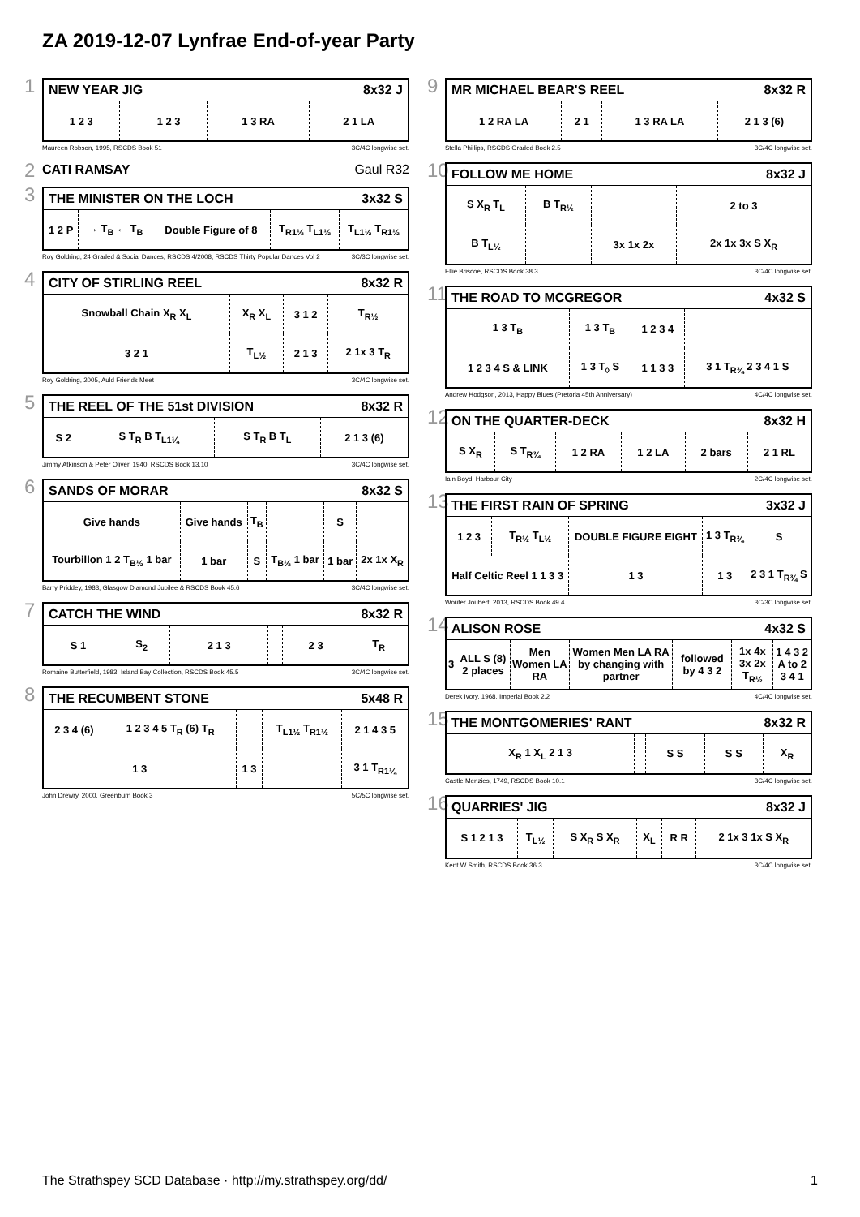ZA 2019-12-07 Lynfrae End-of-year Party
1
NEW YEAR JIG 8x32 J
| 1 2 3 | | 1 2 3 | 1 3 RA | 2 1 LA |
Maureen Robson, 1995, RSCDS Book 51 3C/4C longwise set.
2
CATI RAMSAY Gaul R32
3
THE MINISTER ON THE LOCH 3x32 S
| 1 2 P | → T<sub>B</sub> ← T<sub>B</sub> | Double Figure of 8 | T<sub>R1½</sub> T<sub>L1½</sub> | T<sub>L1½</sub> T<sub>R1½</sub> |
Roy Goldring, 24 Graded & Social Dances, RSCDS 4/2008, RSCDS Thirty Popular Dances Vol 2 3C/3C longwise set.
4
CITY OF STIRLING REEL 8x32 R
| Snowball Chain X<sub>R</sub> X<sub>L</sub> | X<sub>R</sub> X<sub>L</sub> | 3 1 2 | T<sub>R½</sub> |
| 3 2 1 | T<sub>L½</sub> | 2 1 3 | 2 1x 3 T<sub>R</sub> |
Roy Goldring, 2005, Auld Friends Meet 3C/4C longwise set.
5
THE REEL OF THE 51st DIVISION 8x32 R
| S 2 | S T<sub>R</sub> B T<sub>L1¼</sub> | S T<sub>R</sub> B T<sub>L</sub> | 2 1 3 (6) |
Jimmy Atkinson & Peter Oliver, 1940, RSCDS Book 13.10 3C/4C longwise set.
6
SANDS OF MORAR 8x32 S
| Give hands | Give hands | T<sub>B</sub> | | S | |
| Tourbillon 1 2 T<sub>B½</sub> 1 bar | 1 bar | S | T<sub>B½</sub> 1 bar | 1 bar | 2x 1x X<sub>R</sub> |
Barry Priddey, 1983, Glasgow Diamond Jubilee & RSCDS Book 45.6 3C/4C longwise set.
7
CATCH THE WIND 8x32 R
| S 1 | S<sub>2</sub> | 2 1 3 | | 2 3 | T<sub>R</sub> |
Romaine Butterfield, 1983, Island Bay Collection, RSCDS Book 45.5 3C/4C longwise set.
8
THE RECUMBENT STONE 5x48 R
| 2 3 4 (6) | 1 2 3 4 5 T<sub>R</sub> (6) T<sub>R</sub> | | T<sub>L1½</sub> T<sub>R1½</sub> | 2 1 4 3 5 |
| 1 3 | | 1 3 | | 3 1 T<sub>R1¼</sub> |
John Drewry, 2000, Greenburn Book 3 5C/5C longwise set.
9
MR MICHAEL BEAR'S REEL 8x32 R
| 1 2 RA LA | 2 1 | 1 3 RA LA | 2 1 3 (6) |
Stella Phillips, RSCDS Graded Book 2.5 3C/4C longwise set.
10
FOLLOW ME HOME 8x32 J
| S X<sub>R</sub> T<sub>L</sub> | B T<sub>R½</sub> | | 2 to 3 |
| B T<sub>L½</sub> | | 3x 1x 2x | 2x 1x 3x S X<sub>R</sub> |
Ellie Briscoe, RSCDS Book 38.3 3C/4C longwise set.
11
THE ROAD TO MCGREGOR 4x32 S
| 1 3 T<sub>B</sub> | 1 3 T<sub>B</sub> | 1 2 3 4 | |
| 1 2 3 4 S & LINK | 1 3 T<sub>◊</sub> S | 1 1 3 3 | 3 1 T<sub>R¾</sub> 2 3 4 1 S |
Andrew Hodgson, 2013, Happy Blues (Pretoria 45th Anniversary) 4C/4C longwise set.
12
ON THE QUARTER-DECK 8x32 H
| S X<sub>R</sub> | S T<sub>R¾</sub> | 1 2 RA | 1 2 LA | 2 bars | 2 1 RL |
Iain Boyd, Harbour City 2C/4C longwise set.
13
THE FIRST RAIN OF SPRING 3x32 J
| 1 2 3 | T<sub>R½</sub> T<sub>L½</sub> | DOUBLE FIGURE EIGHT | 1 3 T<sub>R¾</sub> | S |
| Half Celtic Reel 1 1 3 3 | | 1 3 | 1 3 | 2 3 1 T<sub>R¾</sub> S |
Wouter Joubert, 2013, RSCDS Book 49.4 3C/3C longwise set.
14
ALISON ROSE 4x32 S
| 3 | ALL S (8) 2 places | Men Women LA RA | Women Men LA RA by changing with partner | followed by 4 3 2 | 1x 4x 3x 2x T<sub>R½</sub> | 1 4 3 2 A to 2 3 4 1 |
Derek Ivory, 1968, Imperial Book 2.2 4C/4C longwise set.
15
THE MONTGOMERIES' RANT 8x32 R
| X<sub>R</sub> 1 X<sub>L</sub> 2 1 3 | | S S | S S | X<sub>R</sub> |
Castle Menzies, 1749, RSCDS Book 10.1 3C/4C longwise set.
16
QUARRIES' JIG 8x32 J
| S 1 2 1 3 | T<sub>L½</sub> | S X<sub>R</sub> S X<sub>R</sub> | X<sub>L</sub> | R R | 2 1x 3 1x S X<sub>R</sub> |
Kent W Smith, RSCDS Book 36.3 3C/4C longwise set.
The Strathspey SCD Database · http://my.strathspey.org/dd/ 1